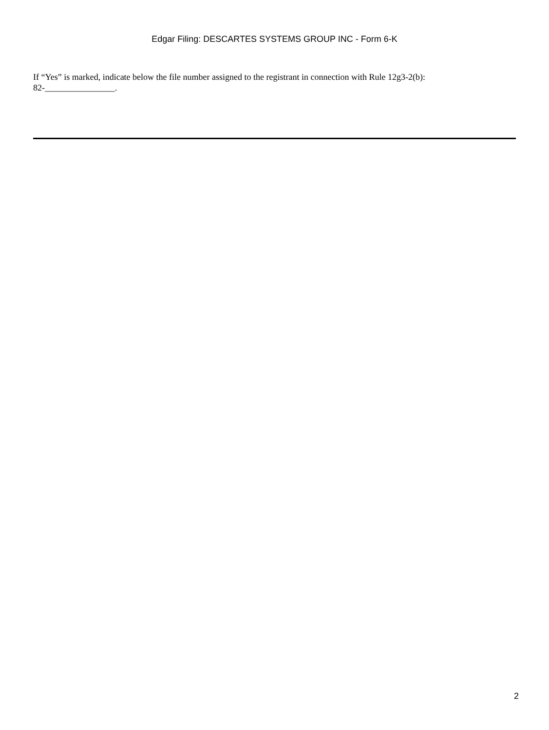Edgar Filing: DESCARTES SYSTEMS GROUP INC - Form 6-K
If “Yes” is marked, indicate below the file number assigned to the registrant in connection with Rule 12g3-2(b):
82-________________.
2